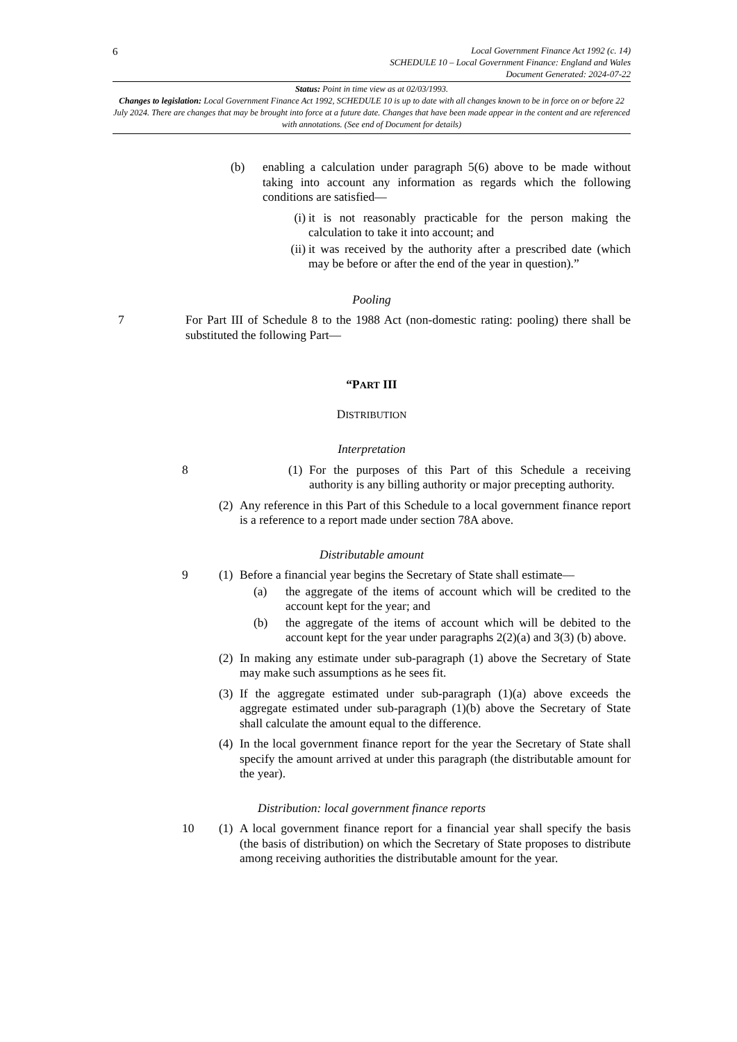6
Local Government Finance Act 1992 (c. 14)
SCHEDULE 10 – Local Government Finance: England and Wales
Document Generated: 2024-07-22
Status: Point in time view as at 02/03/1993.
Changes to legislation: Local Government Finance Act 1992, SCHEDULE 10 is up to date with all changes known to be in force on or before 22 July 2024. There are changes that may be brought into force at a future date. Changes that have been made appear in the content and are referenced with annotations. (See end of Document for details)
(b) enabling a calculation under paragraph 5(6) above to be made without taking into account any information as regards which the following conditions are satisfied—
(i) it is not reasonably practicable for the person making the calculation to take it into account; and
(ii)
it was received by the authority after a prescribed date (which may be before or after the end of the year in question).”
Pooling
7 For Part III of Schedule 8 to the 1988 Act (non-domestic rating: pooling) there shall be substituted the following Part—
“PART III
DISTRIBUTION
Interpretation
8 (1)
For the purposes of this Part of this Schedule a receiving authority is any billing authority or major precepting authority.
(2)
Any reference in this Part of this Schedule to a local government finance report is a reference to a report made under section 78A above.
Distributable amount
9 (1)
Before a financial year begins the Secretary of State shall estimate—
(a) the aggregate of the items of account which will be credited to the account kept for the year; and
(b) the aggregate of the items of account which will be debited to the account kept for the year under paragraphs 2(2)(a) and 3(3) (b) above.
(2)
In making any estimate under sub-paragraph (1) above the Secretary of State may make such assumptions as he sees fit.
(3)
If the aggregate estimated under sub-paragraph (1)(a) above exceeds the aggregate estimated under sub-paragraph (1)(b) above the Secretary of State shall calculate the amount equal to the difference.
(4)
In the local government finance report for the year the Secretary of State shall specify the amount arrived at under this paragraph (the distributable amount for the year).
Distribution: local government finance reports
10 (1)
A local government finance report for a financial year shall specify the basis (the basis of distribution) on which the Secretary of State proposes to distribute among receiving authorities the distributable amount for the year.